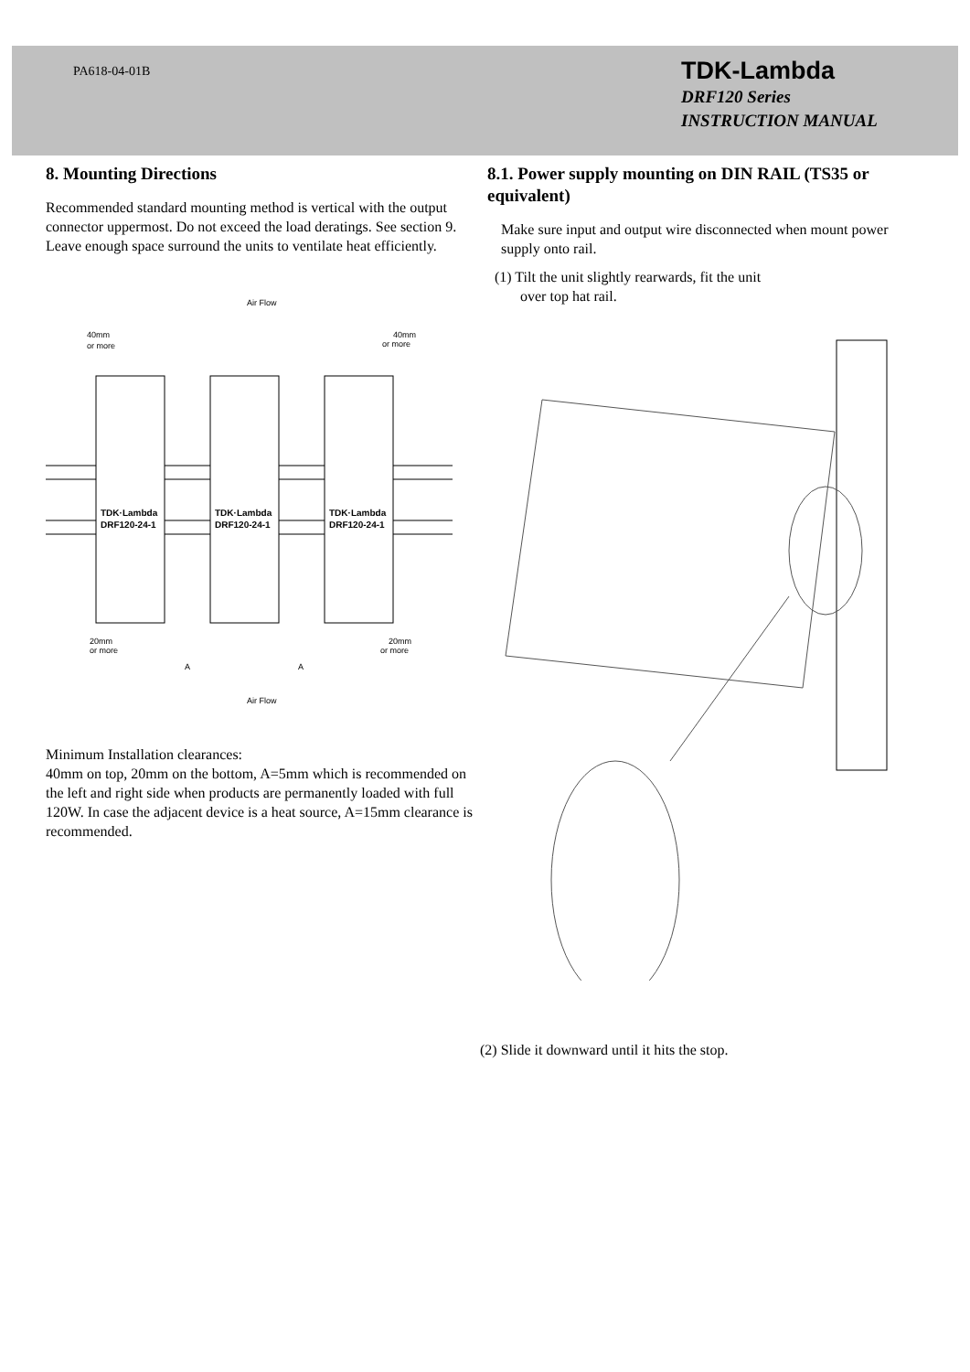PA618-04-01B
TDK-Lambda
DRF120 Series
INSTRUCTION MANUAL
8. Mounting Directions
Recommended standard mounting method is vertical with the output connector uppermost. Do not exceed the load deratings. See section 9. Leave enough space surround the units to ventilate heat efficiently.
Air Flow
Air Flow
40mm
or more
40mm
or more
20mm
or more
20mm
or more
A
A
TDK·Lambda
DRF120-24-1
TDK·Lambda
DRF120-24-1
TDK·Lambda
DRF120-24-1
Minimum Installation clearances:
40mm on top, 20mm on the bottom, A=5mm which is recommended on the left and right side when products are permanently loaded with full 120W. In case the adjacent device is a heat source, A=15mm clearance is recommended.
8.1. Power supply mounting on DIN RAIL (TS35 or equivalent)
Make sure input and output wire disconnected when mount power supply onto rail.
(1) Tilt the unit slightly rearwards, fit the unit
over top hat rail.
(2) Slide it downward until it hits the stop.